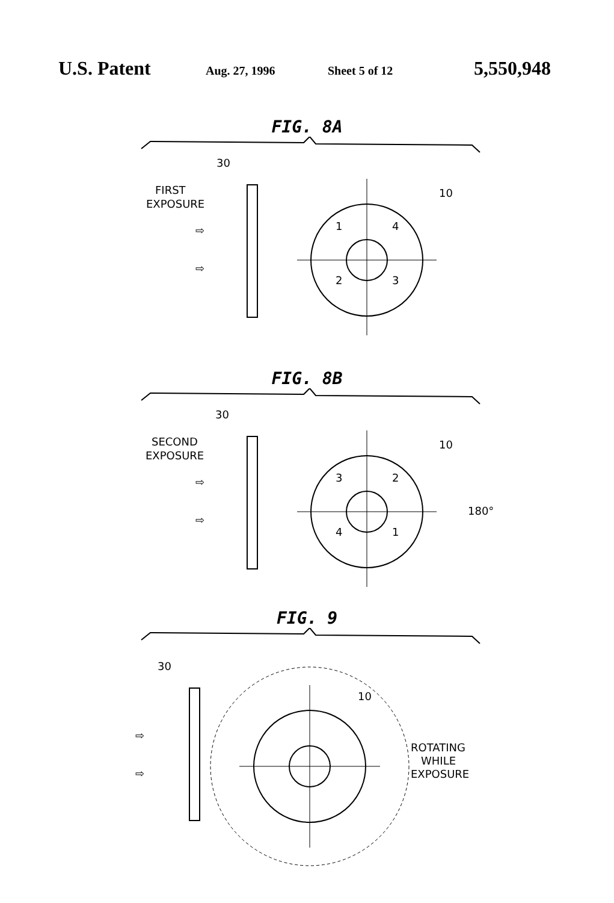U.S. Patent
Aug. 27, 1996 Sheet 5 of 12
5,550,948
FIG. 8A
30
FIRST
EXPOSURE
⇨
⇨
1
4
2
3
10
FIG. 8B
30
SECOND
EXPOSURE
⇨
⇨
3
2
4
1
10
180°
FIG. 9
30
⇨
⇨
10
ROTATING
WHILE
EXPOSURE